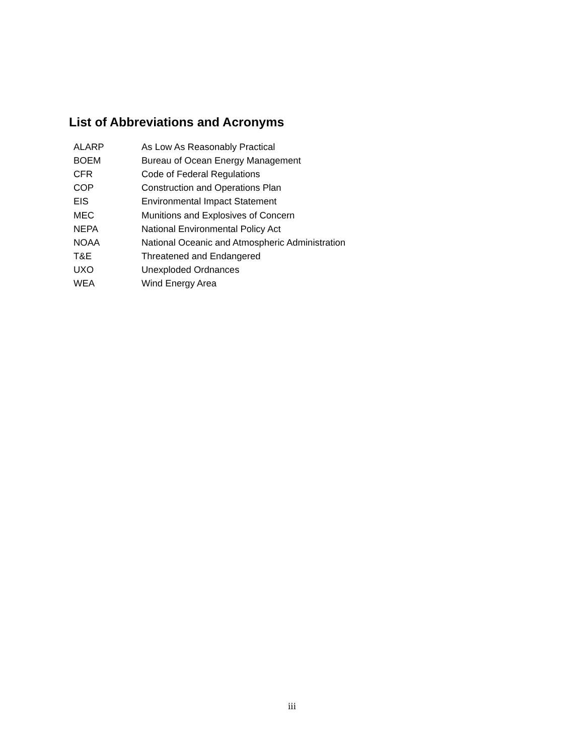List of Abbreviations and Acronyms
| ALARP | As Low As Reasonably Practical |
| BOEM | Bureau of Ocean Energy Management |
| CFR | Code of Federal Regulations |
| COP | Construction and Operations Plan |
| EIS | Environmental Impact Statement |
| MEC | Munitions and Explosives of Concern |
| NEPA | National Environmental Policy Act |
| NOAA | National Oceanic and Atmospheric Administration |
| T&E | Threatened and Endangered |
| UXO | Unexploded Ordnances |
| WEA | Wind Energy Area |
iii